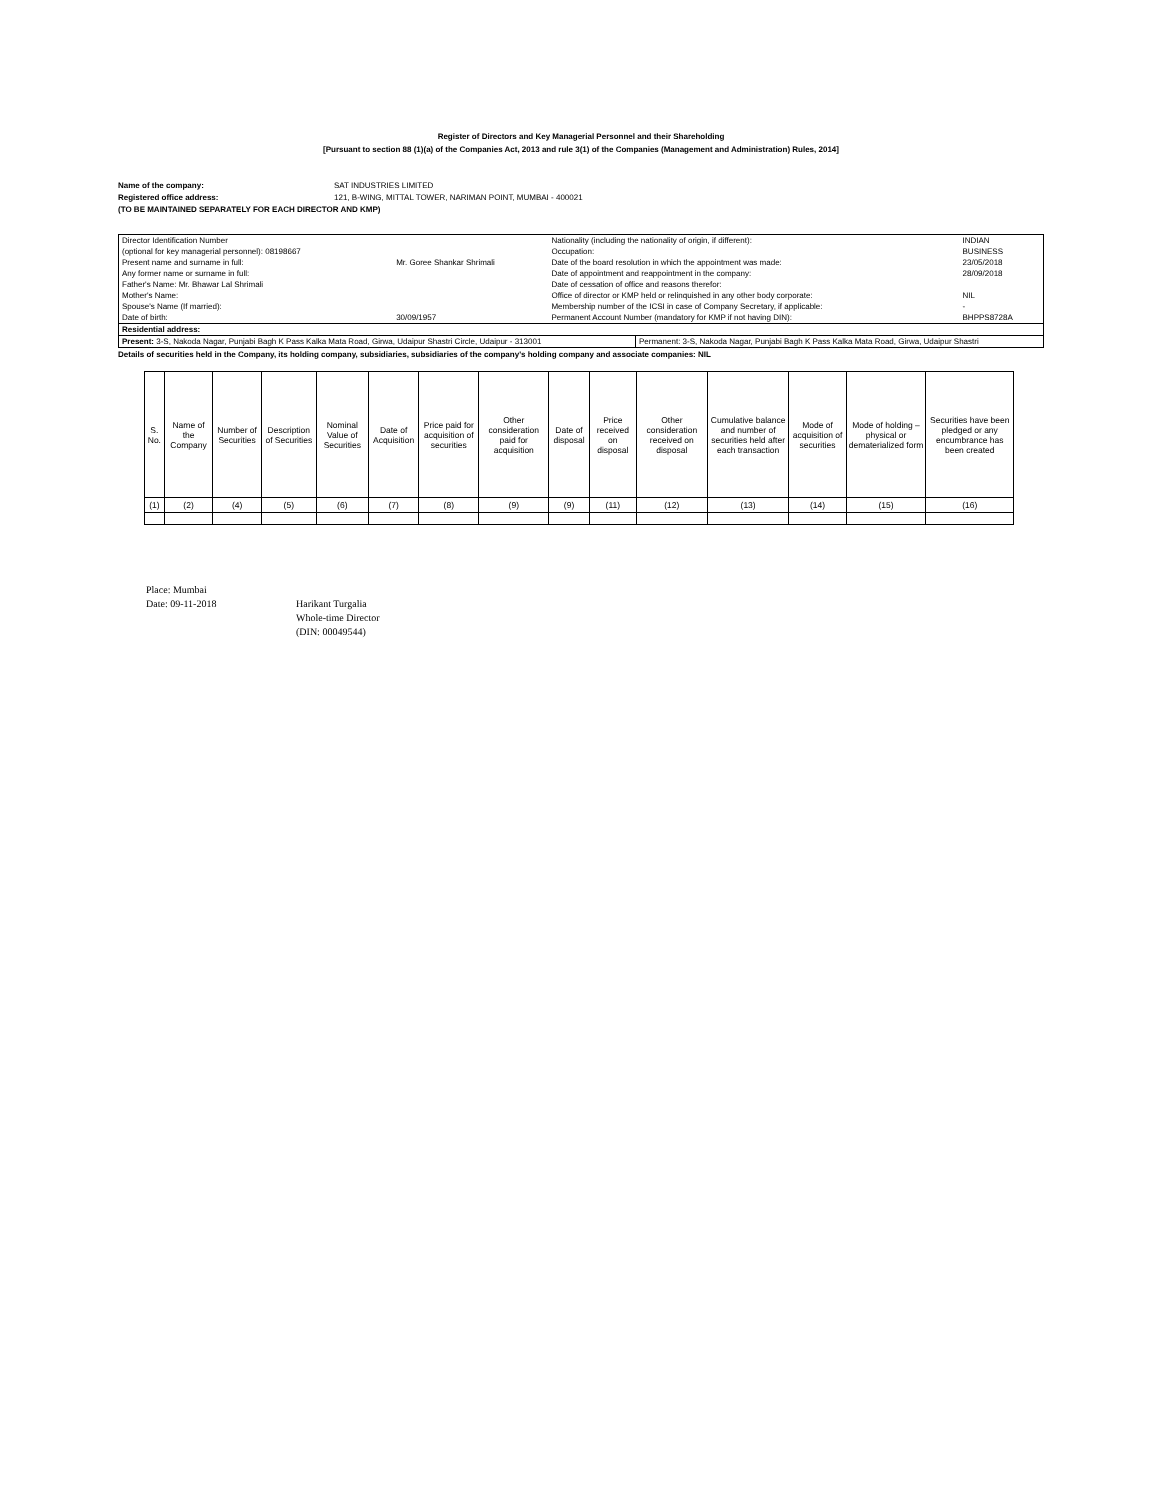Register of Directors and Key Managerial Personnel and their Shareholding
[Pursuant to section 88 (1)(a) of the Companies Act, 2013 and rule 3(1) of the Companies (Management and Administration) Rules, 2014]
Name of the company: SAT INDUSTRIES LIMITED
Registered office address: 121, B-WING, MITTAL TOWER, NARIMAN POINT, MUMBAI - 400021
(TO BE MAINTAINED SEPARATELY FOR EACH DIRECTOR AND KMP)
| Director Identification Number | | Nationality (including the nationality of origin, if different): | INDIAN |
| (optional for key managerial personnel): 08198667 | | Occupation: | BUSINESS |
| Present name and surname in full: | Mr. Goree Shankar Shrimali | Date of the board resolution in which the appointment was made: | 23/05/2018 |
| Any former name or surname in full: | | Date of appointment and reappointment in the company: | 28/09/2018 |
| Father's Name: Mr. Bhawar Lal Shrimali | | Date of cessation of office and reasons therefor: | |
| Mother's Name: | | Office of director or KMP held or relinquished in any other body corporate: | NIL |
| Spouse's Name (If married): | | Membership number of the ICSI in case of Company Secretary, if applicable: | - |
| Date of birth: | 30/09/1957 | Permanent Account Number (mandatory for KMP if not having DIN): | BHPPS8728A |
Residential address:
Present: 3-S, Nakoda Nagar, Punjabi Bagh K Pass Kalka Mata Road, Girwa, Udaipur Shastri Circle, Udaipur - 313001
Permanent: 3-S, Nakoda Nagar, Punjabi Bagh K Pass Kalka Mata Road, Girwa, Udaipur Shastri
Details of securities held in the Company, its holding company, subsidiaries, subsidiaries of the company's holding company and associate companies: NIL
| S. No. | Name of the Company | Number of Securities | Description of Securities | Nominal Value of Securities | Date of Acquisition | Price paid for acquisition of securities | Other consideration paid for acquisition | Date of disposal | Price received on disposal | Other consideration received on disposal | Cumulative balance and number of securities held after each transaction | Mode of acquisition of securities | Mode of holding – physical or dematerialized form | Securities have been pledged or any encumbrance has been created |
| --- | --- | --- | --- | --- | --- | --- | --- | --- | --- | --- | --- | --- | --- | --- |
| (1) | (2) | (4) | (5) | (6) | (7) | (8) | (9) | (9) | (11) | (12) | (13) | (14) | (15) | (16) |
Place: Mumbai
Date: 09-11-2018 Harikant Turgalia
Whole-time Director
(DIN: 00049544)